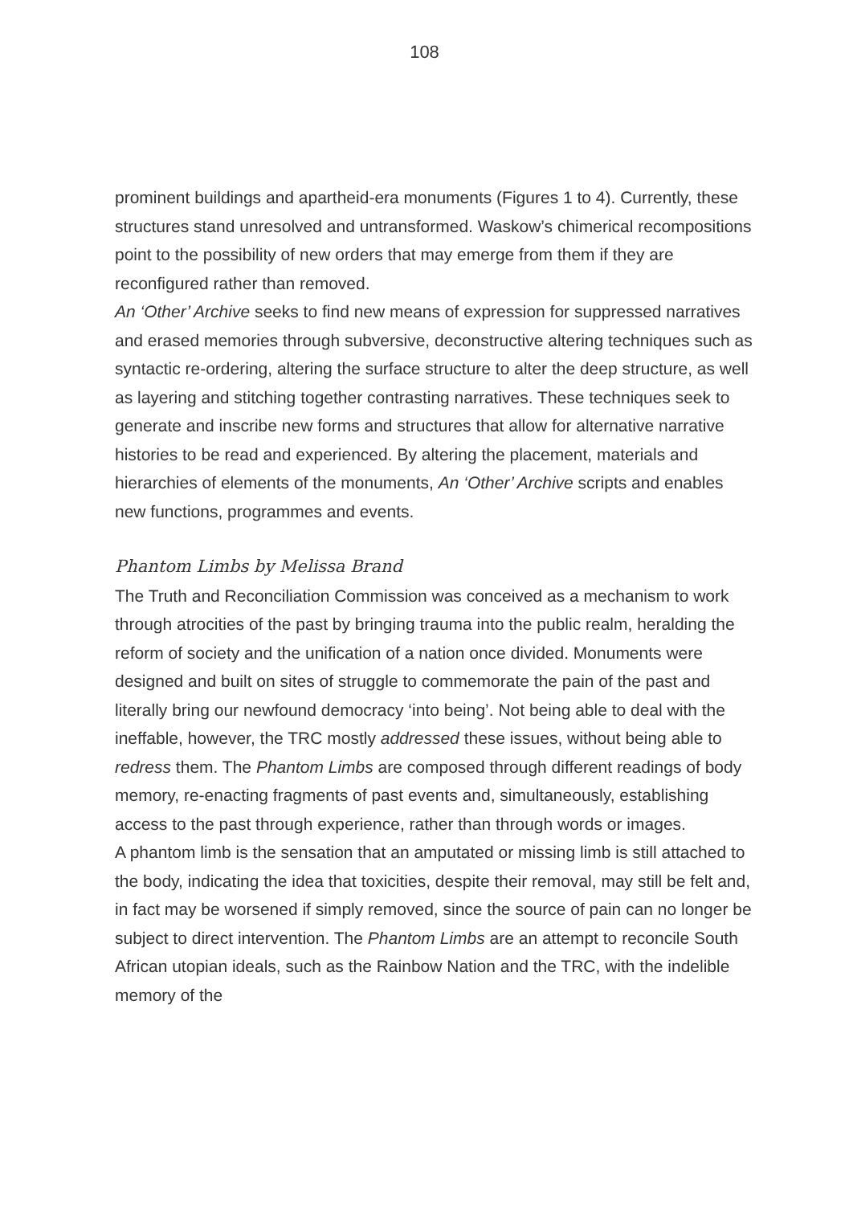108
prominent buildings and apartheid-era monuments (Figures 1 to 4). Currently, these structures stand unresolved and untransformed. Waskow’s chimerical recompositions point to the possibility of new orders that may emerge from them if they are reconfigured rather than removed.
An ‘Other’ Archive seeks to find new means of expression for suppressed narratives and erased memories through subversive, deconstructive altering techniques such as syntactic re-ordering, altering the surface structure to alter the deep structure, as well as layering and stitching together contrasting narratives. These techniques seek to generate and inscribe new forms and structures that allow for alternative narrative histories to be read and experienced. By altering the placement, materials and hierarchies of elements of the monuments, An ‘Other’ Archive scripts and enables new functions, programmes and events.
Phantom Limbs by Melissa Brand
The Truth and Reconciliation Commission was conceived as a mechanism to work through atrocities of the past by bringing trauma into the public realm, heralding the reform of society and the unification of a nation once divided. Monuments were designed and built on sites of struggle to commemorate the pain of the past and literally bring our newfound democracy ‘into being’. Not being able to deal with the ineffable, however, the TRC mostly addressed these issues, without being able to redress them. The Phantom Limbs are composed through different readings of body memory, re-enacting fragments of past events and, simultaneously, establishing access to the past through experience, rather than through words or images.
A phantom limb is the sensation that an amputated or missing limb is still attached to the body, indicating the idea that toxicities, despite their removal, may still be felt and, in fact may be worsened if simply removed, since the source of pain can no longer be subject to direct intervention. The Phantom Limbs are an attempt to reconcile South African utopian ideals, such as the Rainbow Nation and the TRC, with the indelible memory of the